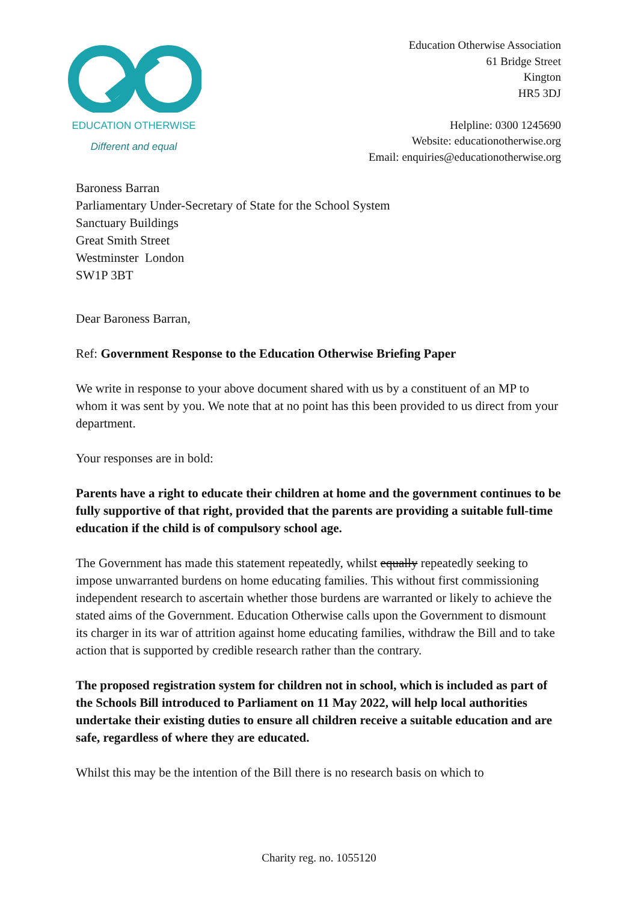EDUCATION OTHERWISE
Different and equal
Education Otherwise Association
61 Bridge Street
Kington
HR5 3DJ
Helpline: 0300 1245690
Website: educationotherwise.org
Email: enquiries@educationotherwise.org
Baroness Barran
Parliamentary Under-Secretary of State for the School System
Sanctuary Buildings
Great Smith Street
Westminster London
SW1P 3BT
Dear Baroness Barran,
Ref: Government Response to the Education Otherwise Briefing Paper
We write in response to your above document shared with us by a constituent of an MP to whom it was sent by you. We note that at no point has this been provided to us direct from your department.
Your responses are in bold:
Parents have a right to educate their children at home and the government continues to be fully supportive of that right, provided that the parents are providing a suitable full-time education if the child is of compulsory school age.
The Government has made this statement repeatedly, whilst equally repeatedly seeking to impose unwarranted burdens on home educating families. This without first commissioning independent research to ascertain whether those burdens are warranted or likely to achieve the stated aims of the Government. Education Otherwise calls upon the Government to dismount its charger in its war of attrition against home educating families, withdraw the Bill and to take action that is supported by credible research rather than the contrary.
The proposed registration system for children not in school, which is included as part of the Schools Bill introduced to Parliament on 11 May 2022, will help local authorities undertake their existing duties to ensure all children receive a suitable education and are safe, regardless of where they are educated.
Whilst this may be the intention of the Bill there is no research basis on which to
Charity reg. no. 1055120